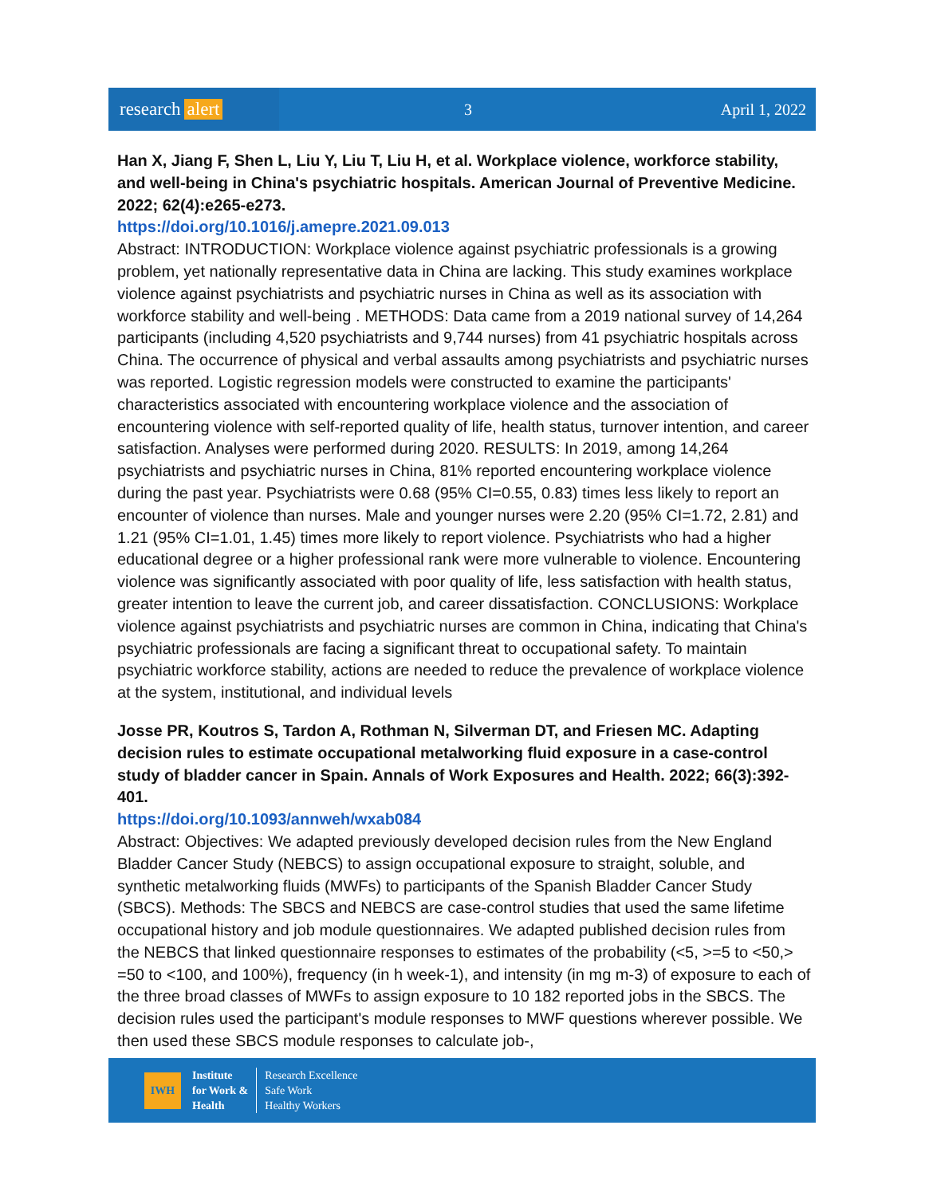research alert
3 April 1, 2022
Han X, Jiang F, Shen L, Liu Y, Liu T, Liu H, et al. Workplace violence, workforce stability, and well-being in China's psychiatric hospitals. American Journal of Preventive Medicine. 2022; 62(4):e265-e273.
https://doi.org/10.1016/j.amepre.2021.09.013
Abstract: INTRODUCTION: Workplace violence against psychiatric professionals is a growing problem, yet nationally representative data in China are lacking. This study examines workplace violence against psychiatrists and psychiatric nurses in China as well as its association with workforce stability and well-being . METHODS: Data came from a 2019 national survey of 14,264 participants (including 4,520 psychiatrists and 9,744 nurses) from 41 psychiatric hospitals across China. The occurrence of physical and verbal assaults among psychiatrists and psychiatric nurses was reported. Logistic regression models were constructed to examine the participants' characteristics associated with encountering workplace violence and the association of encountering violence with self-reported quality of life, health status, turnover intention, and career satisfaction. Analyses were performed during 2020. RESULTS: In 2019, among 14,264 psychiatrists and psychiatric nurses in China, 81% reported encountering workplace violence during the past year. Psychiatrists were 0.68 (95% CI=0.55, 0.83) times less likely to report an encounter of violence than nurses. Male and younger nurses were 2.20 (95% CI=1.72, 2.81) and 1.21 (95% CI=1.01, 1.45) times more likely to report violence. Psychiatrists who had a higher educational degree or a higher professional rank were more vulnerable to violence. Encountering violence was significantly associated with poor quality of life, less satisfaction with health status, greater intention to leave the current job, and career dissatisfaction. CONCLUSIONS: Workplace violence against psychiatrists and psychiatric nurses are common in China, indicating that China's psychiatric professionals are facing a significant threat to occupational safety. To maintain psychiatric workforce stability, actions are needed to reduce the prevalence of workplace violence at the system, institutional, and individual levels
Josse PR, Koutros S, Tardon A, Rothman N, Silverman DT, and Friesen MC. Adapting decision rules to estimate occupational metalworking fluid exposure in a case-control study of bladder cancer in Spain. Annals of Work Exposures and Health. 2022; 66(3):392-401.
https://doi.org/10.1093/annweh/wxab084
Abstract: Objectives: We adapted previously developed decision rules from the New England Bladder Cancer Study (NEBCS) to assign occupational exposure to straight, soluble, and synthetic metalworking fluids (MWFs) to participants of the Spanish Bladder Cancer Study (SBCS). Methods: The SBCS and NEBCS are case-control studies that used the same lifetime occupational history and job module questionnaires. We adapted published decision rules from the NEBCS that linked questionnaire responses to estimates of the probability (<5, >=5 to <50,> =50 to <100, and 100%), frequency (in h week-1), and intensity (in mg m-3) of exposure to each of the three broad classes of MWFs to assign exposure to 10 182 reported jobs in the SBCS. The decision rules used the participant's module responses to MWF questions wherever possible. We then used these SBCS module responses to calculate job-,
IWH
Institute
for Work &
Health
Research Excellence
Safe Work
Healthy Workers